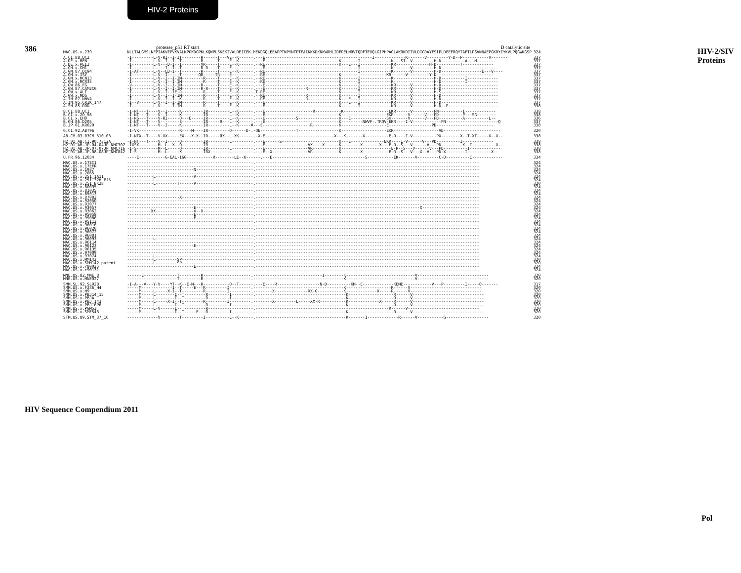HIV-2 Proteins
386
HIV Sequence Compendium 2011
HIV-2/SIV Proteins
Pol
protease_p51 RT start D catalytic site
| MAC.US.x.239 | NLLTALGMSLNFPIAKVEPVKVALKPGKDGPKLKQWPLSKEKIVALREICEK.MEKDGQLEEAPPTNPYNTPTFAIKKKDKNKWRMLIDFRELNRVTQDFTEVQLGIPHPAGLAKRKRITVLDIGDAYFSIPLDEEFRQYTAFTLPSVNNAEPGKRYIYKVLPQGWKGSP | 324 |
| A.CI.88.UC2 | -I---------L-V-RI--I-IT--------R------T---VE--K------.---E---------------------------------------------I-------------K-------V---------Y-D--P-----------V------- | 337 |
| A.DE.x.BEN | -I---------L-V--I--I--T--------R------T----E--K------.---E-------------------------------K-------I-------------K---SI--V---------H-D----------A---M-------- | 337 |
| A.DE.x.PEI2 | -I---------L-V---D-I--I--------VR-----T----E--K------.--RE-------------------------------K---E---I-------------KR--------------H-D----------T------------- | 337 |
| A.GH.x.GH1 | -I---------L----I--I--T--------R-R----T----E---------.---E---------------------------------------I-------------K-------V---------H-D------------------------ | 337 |
| A.GM.87.D194 | -I-AT------L-V--LD-I--T--------R------T----E--K------.--RE---------------------------------------I-------------K-------V---------H-D-----------------E---V---- | 337 |
| A.GM.x.ISY | -I---------L-V--I-----T-------QR-----TR----E---------.--RE-------------------------------K-------------------KR------V---------Y-D------------------------ | 337 |
| A.GM.x.MCN13 | -I---------L-V--I--I-IM---------R-----T----E--K------.--RE-------------------------------K-------I-------------K-----------------H-D----------I------------- | 337 |
| A.GM.x.MCR35 | -I---------L-V--I--I-IM---------R-----T----E--K------.--RE-------------------------------K-------I-------------K-----------------H-D----------I------------- | 337 |
| A.GW.86.FG | -V---------L-V--I--I-IM--------R------T----E--K------.---E-------------------------------K-------I-------------KR------V---------H-D------------------------ | 337 |
| A.GW.87.CAM2CG | -I---------L-V--I--I-IM--------R-R----T----E--K------.---E-----------------R-------------K-------I-------------KR------V---------H-D------------------------ | 337 |
| A.GW.x.ALI | -I---------L-V--I--IE-R---------R-----T----E--K------.T-RE-------------------------------K-------I-------------KR------V---------H-S------------------------ | 337 |
| A.GW.x.MDS | -I---------L-V--I--I-IM---------R-----T----E--K------.--RE-----------------R-------------K-------I-------------KR------V---------H-D------------------------ | 337 |
| A.IN.07.NNVA | -I---------L-V--I--I--K---------R-----T----E--K------.--RE-----------------R-------------K---E---I-------------KR------V---------H-D------------------------ | 337 |
| A.IN.95.CRIK_147 | -I--V------L-V--I--I-IM---------R-----T----E--K------.---E-------------------------------K---E---I-------------KR------V---------H-D------------------------ | 337 |
| A.SN.85.ROD | -I---------L-V-----I-IM---------R-----T----E--K------.---E-------------------------------K-------I-------------KR------V---------H-D--P--------------------- | 338 |
| B.CI.88.UC1 | -I-NT---T----V--I-----K---------IR---------L--K------.---E--------------------R-----------K-------------------EKR------V---------PN----------I------------- | 338 |
| B.CI.x.20_56 | -I-NT---T----V--I-----K---------IR---------L--K------.---E-------------------------------K-------------------EKR------V------V---PD----------P---SG-------- | 338 |
| B.CI.x.EHO | -I-NS---T----V-RI-----Q---E-----IR---------L--K------.---E-------------S-----------------K---E---------------SK-------V------V---PD----------A----------L-- | 336 |
| B.GH.86.D205 | -I-NT---T----V--------E---------IR-----R---L--K------.---E-------------------------------K---------NWVF-.TRQV-EKR----I-V------------PN----------------------Q | 337 |
| B.JP.01.KR020 | -I-NT---T----V--I-----K---------IR---------L--K-----#---E--------------------R-----------K-------------------E------------------PD------------------------ | 338 |
| G.CI.92.ABT96 | -I-VK-----------------R----M----IR---------Q------D-.-QE---------------T-----------------K-------------------EKR-------------------VD------------------------ | 320 |
| AB.CM.03.03CM_510_03 | -I-NTX--T----V-XX-----EX---X-X--IR-----RX--L-XK------.-X-E-----------------------------X---K-------X----------E-R----I-V----------PX--------X--T-XT-----X--X-- | 338 |
| H2_01_AB.CI.90.7312A | -I-NT---T----V--I-----Q---------IR---------L---------.---E------S------------------------K---E--------------EKR----I-V------V---PD----------I------------- | 338 |
| H2_01_AB.JP.04.04JP_NMC307 | -IXSX--------M--L--X--Q---------IR---------L---------.---E------------------VX----X------K--------X-------X---E-R--S---V------V---PD---------X--I----------X-- | 338 |
| H2_01_AB.JP.07.07JP_NMC716 | -I-S---------M--L-----Q---------IR---------L---------.---E------------------VR-----------K---------------------E-R--S---V------V---PD----------I------------- | 338 |
| H2_01_AB.JP.08.08JP_NMC842 | -I-S---------M--L-----X---------IRX--------L---------.---E--X---------------VR-----------K--------X-----------E-R--S---V---X--V---PD-X--------I----------X-- | 338 |
| U.FR.96.12034 | ----E-----------G-EAL-IGG-----------R--------LE--K------.---E---------------------------------------S-----------EK-------V---------C-D----------I------------- | 334 |
| MAC.US.x.17EC1 | -----------------------------------------------------.---------------------------------------------------------------------------------------------- | 324 |
| MAC.US.x.17EFR | -----------------------------------------------------.---------------------------------------------------------------------------------------------- | 324 |
| MAC.US.x.1937 | ----------------------------N------------------------.---------------------------------------------------------------------------------------------- | 324 |
| MAC.US.x.2065 | -----------------------------------------------------.---------------------------------------------------------------------------------------------- | 324 |
| MAC.US.x.251_1A11 | -----------L----------------V------------------------.---------------------------------------------------------------------------------------------- | 324 |
| MAC.US.x.251_32H_PJ5 | -----------L-----------------------------------------.---------------------------------------------------------------------------------------------- | 324 |
| MAC.US.x.251_BK28 | -----------L---------T------V------------------------.---------------------------------------------------------------------------------------------- | 320 |
| MAC.US.x.80035 | -----------------------------------------------------.---------------------------------------------------------------------------------------------- | 324 |
| MAC.US.x.81035 | -----------------------------------------------------.---------------------------------------------------------------------------------------------- | 324 |
| MAC.US.x.85013 | -----------------------------------------------------.---------------------------------------------------------------------------------------------- | 324 |
| MAC.US.x.87082 | ----------------------X------------------------------.---------------------------------------------------------------------------------------------- | 324 |
| MAC.US.x.92050 | -----------------------------------------------------.---------------------------------------------------------------------------------------------- | 324 |
| MAC.US.x.92077 | -----------------------------------------------------.---------------------------------------------------------------------------------------------- | 324 |
| MAC.US.x.93057 | ----------------------------E------------------------.---------------------------------------------------------------------X------------------------ | 324 |
| MAC.US.x.93062 | ----------XX----------------X--X---------------------.---------------------------------------------------------------------------------------------- | 324 |
| MAC.US.x.95058 | ----------------------------E------------------------.---------------------------------------------------------------------------------------------- | 324 |
| MAC.US.x.95086 | ----------------------------E------------------------.---------------------------------------------------------------------------------------------- | 324 |
| MAC.US.x.95112 | -----------------------------------------------------.---------------------------------------------------------------------------------------------- | 324 |
| MAC.US.x.96016 | -----------------------------------------------------.---------------------------------------------------------------------------------------------- | 324 |
| MAC.US.x.96020 | -----------------------------------------------------.---------------------------------------------------------------------------------------------- | 324 |
| MAC.US.x.96072 | -----------------------------------------------------.---------------------------------------------------------------------------------------------- | 324 |
| MAC.US.x.96081 | -----------------------------------------------------.---------------------------------------------------------------------------------------------- | 324 |
| MAC.US.x.96093 | -----------L-----------------------------------------.---------------------------------------------------------------------------------------------- | 324 |
| MAC.US.x.96114 | -----------------------------------------------------.---------------------------------------------------------------------------------------------- | 324 |
| MAC.US.x.96123 | ----------------------------E------------------------.---------------------------------------------------------------------------------------------- | 324 |
| MAC.US.x.96135 | -----------------------------------------------------.---------------------------------------------------------------------------------------------- | 324 |
| MAC.US.x.97009 | -----------------------------------------------------.---------------------------------------------------------------------------------------------- | 324 |
| MAC.US.x.97074 | -----------L-----------------------------------------.---------------------------------------------------------------------------------------------- | 324 |
| MAC.US.x.MM142 | -----------L---------SP------------------------------.---------------------------------------------------------------------------------------------- | 320 |
| MAC.US.x.SMM142_patent | -----------L---------SP------------------------------.---------------------------------------------------------------------------------------------- | 320 |
| MAC.US.x.r80025 | ----------------------------E------------------------.---------------------------------------------------------------------------------------------- | 324 |
| MAC.US.x.r90131 | -----------------------------------------------------.---------------------------------------------------------------------------------------------- | 324 |
| MNE.US.82.MNE_8 | ------E--------------T---------R--------------------.-----------------------------I--------K-----------------------------V------------------------------ | 320 |
| MNE.US.x.MNE027 | ---------------------T---------R--------------------.--------------------------------------K-----------------------------V------------------------------ | 320 |
| SMM.SL.92.SL92B | -I-A---V---Y-V----YT--K--E-M---R-----------Q--T------.---E----R------------------N-D----------KM--E-------------KEME------------V---P---------I-----Q------- | 317 |
| SMM.US.x.F236_H4 | -----M-------------I--T-----E---R---------I---------.--------------------------------------K-------------------R------V------------------------------ | 320 |
| SMM.US.x.H9 | -----M-----L-----X-I--T---------R---------I---------.--------X--------------XX-G-----------K-------------X-----R------V------------------------------ | 320 |
| SMM.US.x.PBJ14_15 | -----M-----L--------I--T---------R---------I---------.--------------------------------------K-------------------R------V------------------------------ | 320 |
| SMM.US.x.PBJA | -----M-----L--------I--T---------R---------I---------.--------------------------------------K-------------------R------V------------------------------ | 320 |
| SMM.US.x.PBJ_143 | -----M-----L-----X-I--T---------R---------I---------.--------X---------L-----XX-R-----------K-------------X-----R------V------------------------------ | 320 |
| SMM.US.x.PBJ_6P6 | -----M-----L--------I--T---------R---------I---------.--------------------------------------K-------------------R------V------------------------------ | 320 |
| SMM.US.x.PGM53 | -----M-----L-V------I--T---------R-------------------.--------------------------------------------------------R------V------------------------------ | 320 |
| SMM.US.x.SME543 | -----M--------------I--T-----E---R---------I---------.--------------------------------------K-------------------R------V------------------------------ | 320 |
| STM.US.89.STM_37_16 | -------------V--------T---------I----------E--K------.--------------------------------------K-------I-------------R------V-----------G------------------ | 320 |